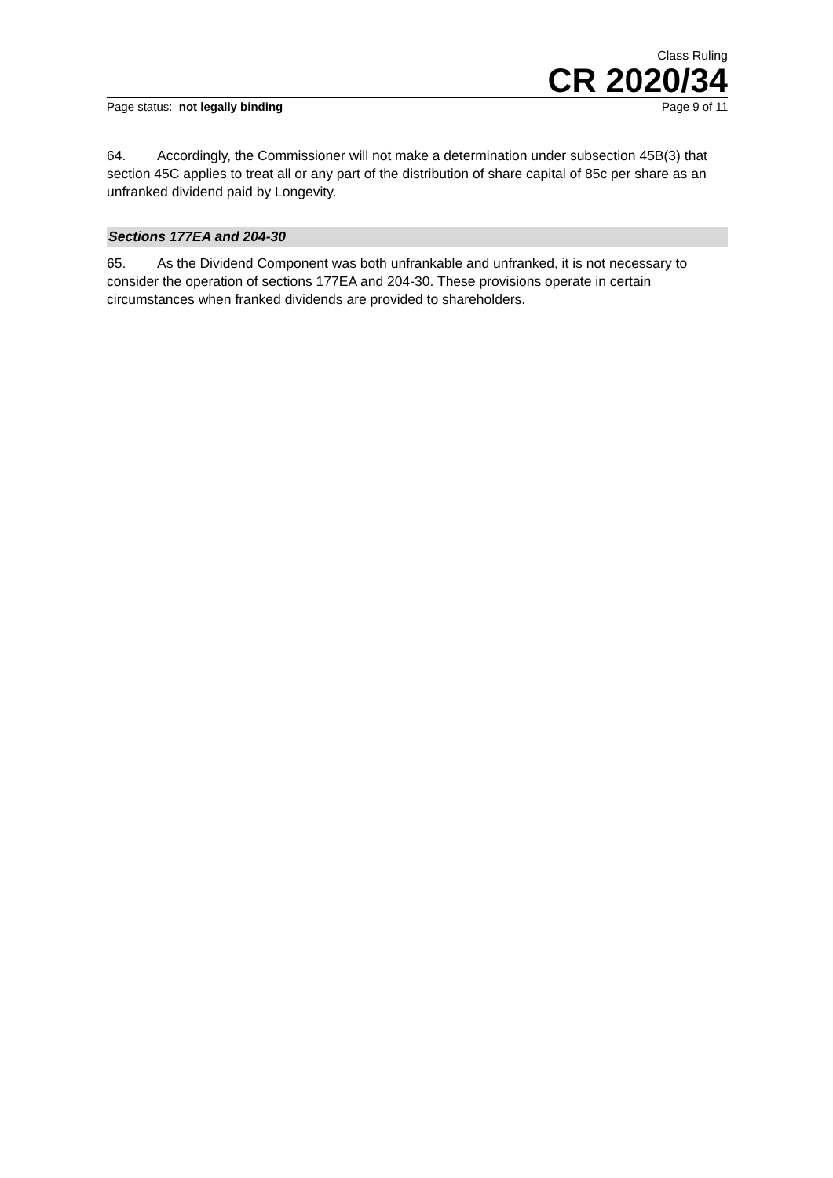Class Ruling
CR 2020/34
Page status: not legally binding Page 9 of 11
64. Accordingly, the Commissioner will not make a determination under subsection 45B(3) that section 45C applies to treat all or any part of the distribution of share capital of 85c per share as an unfranked dividend paid by Longevity.
Sections 177EA and 204-30
65. As the Dividend Component was both unfrankable and unfranked, it is not necessary to consider the operation of sections 177EA and 204-30. These provisions operate in certain circumstances when franked dividends are provided to shareholders.